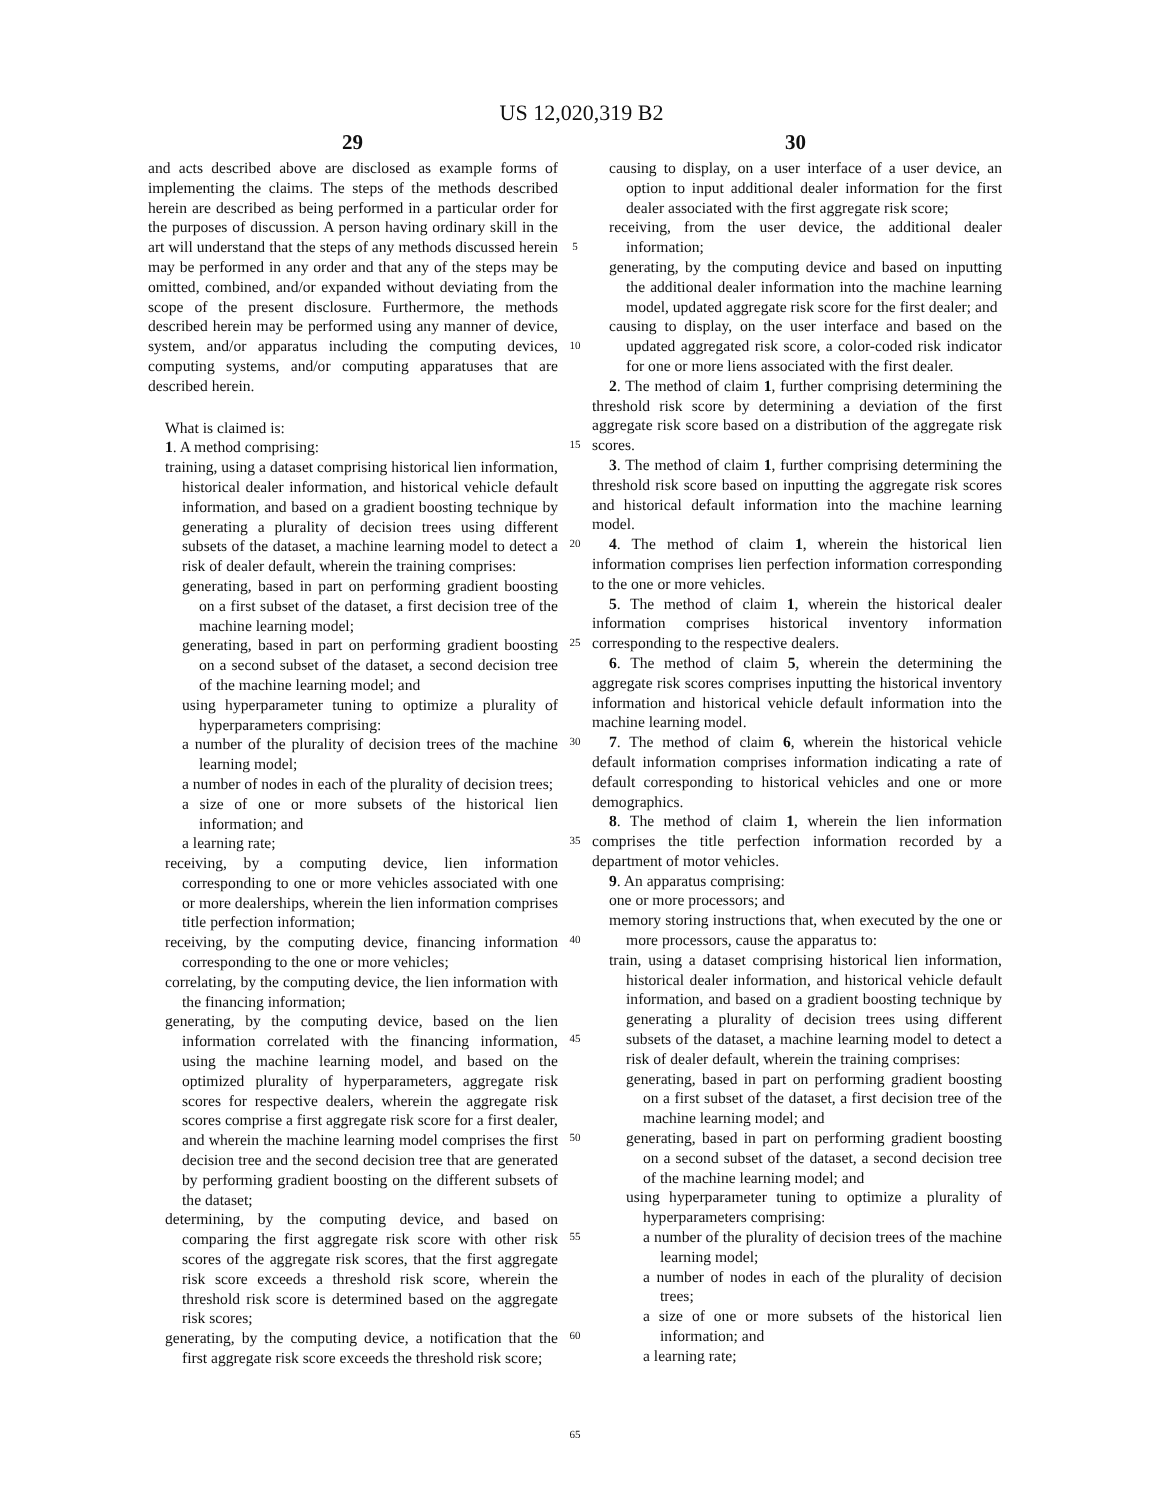US 12,020,319 B2
29 30
and acts described above are disclosed as example forms of implementing the claims. The steps of the methods described herein are described as being performed in a particular order for the purposes of discussion. A person having ordinary skill in the art will understand that the steps of any methods discussed herein may be performed in any order and that any of the steps may be omitted, combined, and/or expanded without deviating from the scope of the present disclosure. Furthermore, the methods described herein may be performed using any manner of device, system, and/or apparatus including the computing devices, computing systems, and/or computing apparatuses that are described herein.
What is claimed is:
1. A method comprising:
training, using a dataset comprising historical lien information, historical dealer information, and historical vehicle default information, and based on a gradient boosting technique by generating a plurality of decision trees using different subsets of the dataset, a machine learning model to detect a risk of dealer default, wherein the training comprises:
generating, based in part on performing gradient boosting on a first subset of the dataset, a first decision tree of the machine learning model;
generating, based in part on performing gradient boosting on a second subset of the dataset, a second decision tree of the machine learning model; and
using hyperparameter tuning to optimize a plurality of hyperparameters comprising:
a number of the plurality of decision trees of the machine learning model;
a number of nodes in each of the plurality of decision trees;
a size of one or more subsets of the historical lien information; and
a learning rate;
receiving, by a computing device, lien information corresponding to one or more vehicles associated with one or more dealerships, wherein the lien information comprises title perfection information;
receiving, by the computing device, financing information corresponding to the one or more vehicles;
correlating, by the computing device, the lien information with the financing information;
generating, by the computing device, based on the lien information correlated with the financing information, using the machine learning model, and based on the optimized plurality of hyperparameters, aggregate risk scores for respective dealers, wherein the aggregate risk scores comprise a first aggregate risk score for a first dealer, and wherein the machine learning model comprises the first decision tree and the second decision tree that are generated by performing gradient boosting on the different subsets of the dataset;
determining, by the computing device, and based on comparing the first aggregate risk score with other risk scores of the aggregate risk scores, that the first aggregate risk score exceeds a threshold risk score, wherein the threshold risk score is determined based on the aggregate risk scores;
generating, by the computing device, a notification that the first aggregate risk score exceeds the threshold risk score;
5
10
15
20
25
30
35
40
45
50
55
60
65
causing to display, on a user interface of a user device, an option to input additional dealer information for the first dealer associated with the first aggregate risk score;
receiving, from the user device, the additional dealer information;
generating, by the computing device and based on inputting the additional dealer information into the machine learning model, updated aggregate risk score for the first dealer; and
causing to display, on the user interface and based on the updated aggregated risk score, a color-coded risk indicator for one or more liens associated with the first dealer.
2. The method of claim 1, further comprising determining the threshold risk score by determining a deviation of the first aggregate risk score based on a distribution of the aggregate risk scores.
3. The method of claim 1, further comprising determining the threshold risk score based on inputting the aggregate risk scores and historical default information into the machine learning model.
4. The method of claim 1, wherein the historical lien information comprises lien perfection information corresponding to the one or more vehicles.
5. The method of claim 1, wherein the historical dealer information comprises historical inventory information corresponding to the respective dealers.
6. The method of claim 5, wherein the determining the aggregate risk scores comprises inputting the historical inventory information and historical vehicle default information into the machine learning model.
7. The method of claim 6, wherein the historical vehicle default information comprises information indicating a rate of default corresponding to historical vehicles and one or more demographics.
8. The method of claim 1, wherein the lien information comprises the title perfection information recorded by a department of motor vehicles.
9. An apparatus comprising:
one or more processors; and
memory storing instructions that, when executed by the one or more processors, cause the apparatus to:
train, using a dataset comprising historical lien information, historical dealer information, and historical vehicle default information, and based on a gradient boosting technique by generating a plurality of decision trees using different subsets of the dataset, a machine learning model to detect a risk of dealer default, wherein the training comprises:
generating, based in part on performing gradient boosting on a first subset of the dataset, a first decision tree of the machine learning model; and
generating, based in part on performing gradient boosting on a second subset of the dataset, a second decision tree of the machine learning model; and
using hyperparameter tuning to optimize a plurality of hyperparameters comprising:
a number of the plurality of decision trees of the machine learning model;
a number of nodes in each of the plurality of decision trees;
a size of one or more subsets of the historical lien information; and
a learning rate;